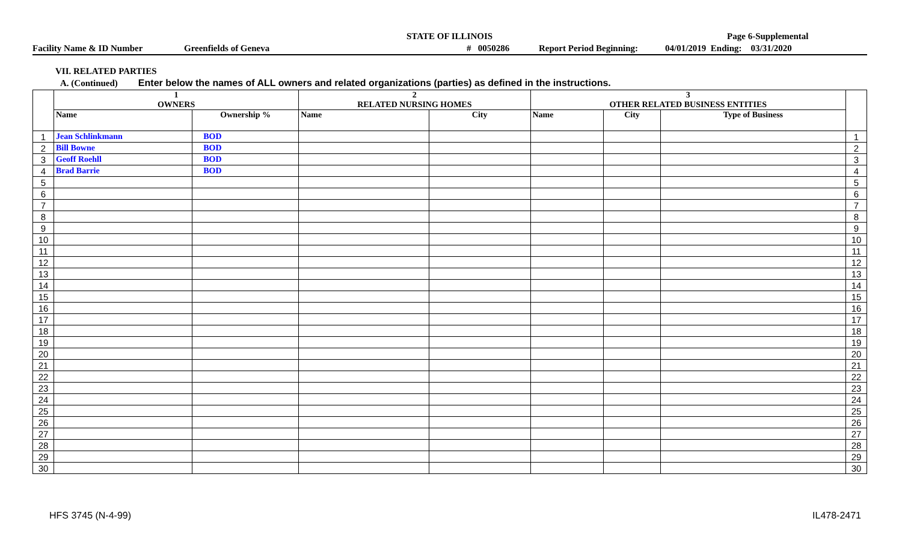STATE OF ILLINOIS Page 6-Supplemental
Facility Name & ID Number Greenfields of Geneva # 0050286 Report Period Beginning: 04/01/2019 Ending: 03/31/2020
VII. RELATED PARTIES
A. (Continued) Enter below the names of ALL owners and related organizations (parties) as defined in the instructions.
| | 1 OWNERS | | 2 RELATED NURSING HOMES | | 3 OTHER RELATED BUSINESS ENTITIES | | | |
| --- | --- | --- | --- | --- | --- | --- | --- | --- |
| | Name | Ownership % | Name | City | Name | City | Type of Business | |
| 1 | Jean Schlinkmann | BOD | | | | | | 1 |
| 2 | Bill Bowne | BOD | | | | | | 2 |
| 3 | Geoff Roehll | BOD | | | | | | 3 |
| 4 | Brad Barrie | BOD | | | | | | 4 |
| 5 | | | | | | | | 5 |
| 6 | | | | | | | | 6 |
| 7 | | | | | | | | 7 |
| 8 | | | | | | | | 8 |
| 9 | | | | | | | | 9 |
| 10 | | | | | | | | 10 |
| 11 | | | | | | | | 11 |
| 12 | | | | | | | | 12 |
| 13 | | | | | | | | 13 |
| 14 | | | | | | | | 14 |
| 15 | | | | | | | | 15 |
| 16 | | | | | | | | 16 |
| 17 | | | | | | | | 17 |
| 18 | | | | | | | | 18 |
| 19 | | | | | | | | 19 |
| 20 | | | | | | | | 20 |
| 21 | | | | | | | | 21 |
| 22 | | | | | | | | 22 |
| 23 | | | | | | | | 23 |
| 24 | | | | | | | | 24 |
| 25 | | | | | | | | 25 |
| 26 | | | | | | | | 26 |
| 27 | | | | | | | | 27 |
| 28 | | | | | | | | 28 |
| 29 | | | | | | | | 29 |
| 30 | | | | | | | | 30 |
HFS 3745 (N-4-99) IL478-2471